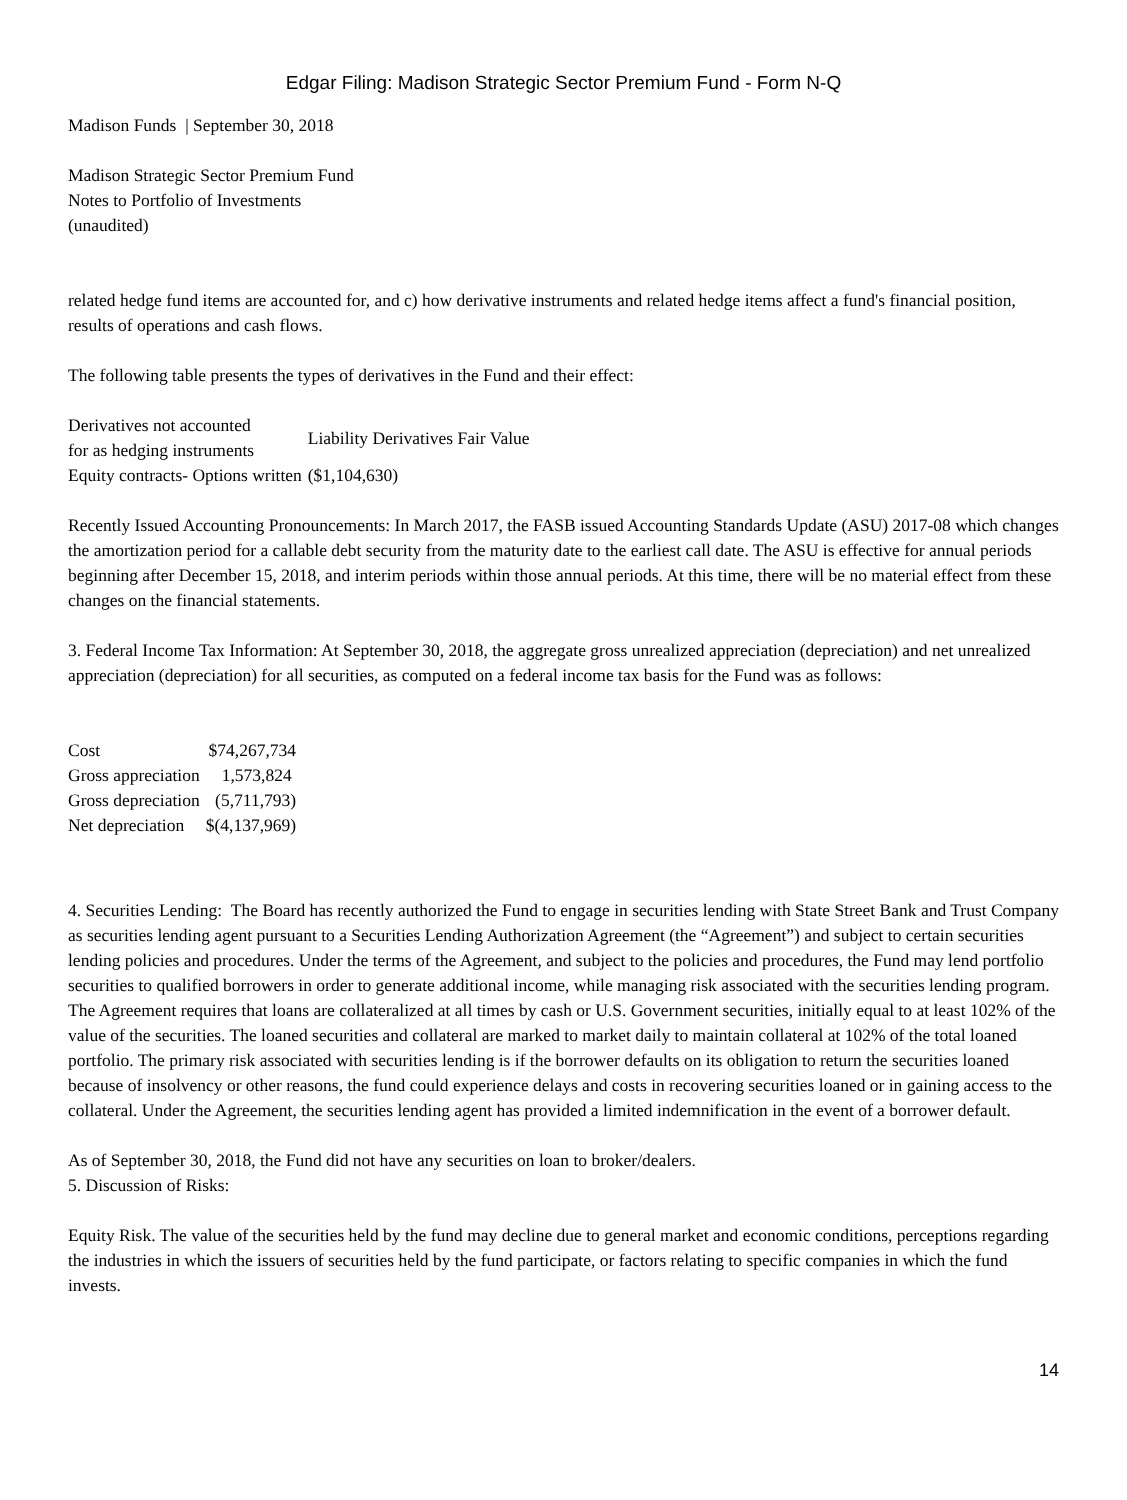Edgar Filing: Madison Strategic Sector Premium Fund - Form N-Q
Madison Funds | September 30, 2018
Madison Strategic Sector Premium Fund
Notes to Portfolio of Investments
(unaudited)
related hedge fund items are accounted for, and c) how derivative instruments and related hedge items affect a fund's financial position, results of operations and cash flows.
The following table presents the types of derivatives in the Fund and their effect:
| Derivatives not accounted for as hedging instruments | Liability Derivatives Fair Value |
| Equity contracts- Options written | ($1,104,630) |
Recently Issued Accounting Pronouncements: In March 2017, the FASB issued Accounting Standards Update (ASU) 2017-08 which changes the amortization period for a callable debt security from the maturity date to the earliest call date. The ASU is effective for annual periods beginning after December 15, 2018, and interim periods within those annual periods. At this time, there will be no material effect from these changes on the financial statements.
3. Federal Income Tax Information: At September 30, 2018, the aggregate gross unrealized appreciation (depreciation) and net unrealized appreciation (depreciation) for all securities, as computed on a federal income tax basis for the Fund was as follows:
| Cost | $74,267,734 |
| Gross appreciation | 1,573,824 |
| Gross depreciation | (5,711,793) |
| Net depreciation | $(4,137,969) |
4. Securities Lending: The Board has recently authorized the Fund to engage in securities lending with State Street Bank and Trust Company as securities lending agent pursuant to a Securities Lending Authorization Agreement (the “Agreement”) and subject to certain securities lending policies and procedures. Under the terms of the Agreement, and subject to the policies and procedures, the Fund may lend portfolio securities to qualified borrowers in order to generate additional income, while managing risk associated with the securities lending program. The Agreement requires that loans are collateralized at all times by cash or U.S. Government securities, initially equal to at least 102% of the value of the securities. The loaned securities and collateral are marked to market daily to maintain collateral at 102% of the total loaned portfolio. The primary risk associated with securities lending is if the borrower defaults on its obligation to return the securities loaned because of insolvency or other reasons, the fund could experience delays and costs in recovering securities loaned or in gaining access to the collateral. Under the Agreement, the securities lending agent has provided a limited indemnification in the event of a borrower default.
As of September 30, 2018, the Fund did not have any securities on loan to broker/dealers.
5. Discussion of Risks:
Equity Risk. The value of the securities held by the fund may decline due to general market and economic conditions, perceptions regarding the industries in which the issuers of securities held by the fund participate, or factors relating to specific companies in which the fund invests.
14